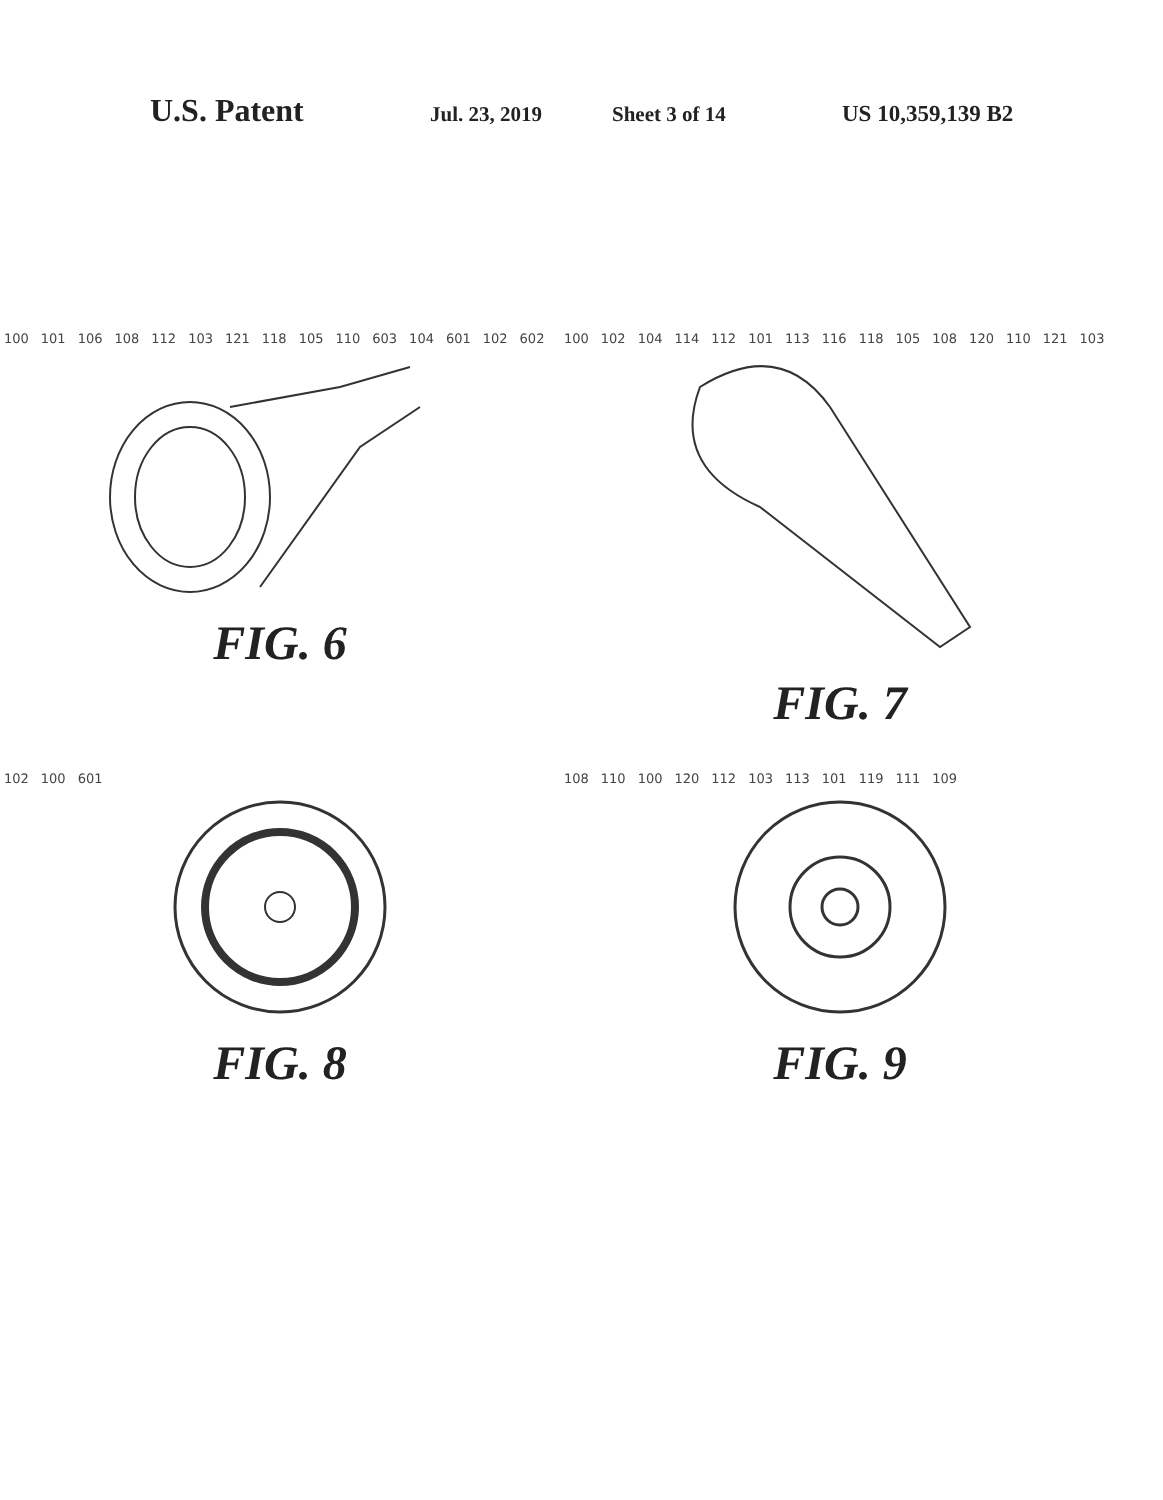U.S. Patent Jul. 23, 2019 Sheet 3 of 14 US 10,359,139 B2
100 101 106 108 112 103 121 118 105 110 603 104 601 102 602
FIG. 6
100 102 104 114 112 101 113 116 118 105 108 120 110 121 103
FIG. 7
102 100 601
FIG. 8
108 110 100 120 112 103 113 101 119 111 109
FIG. 9